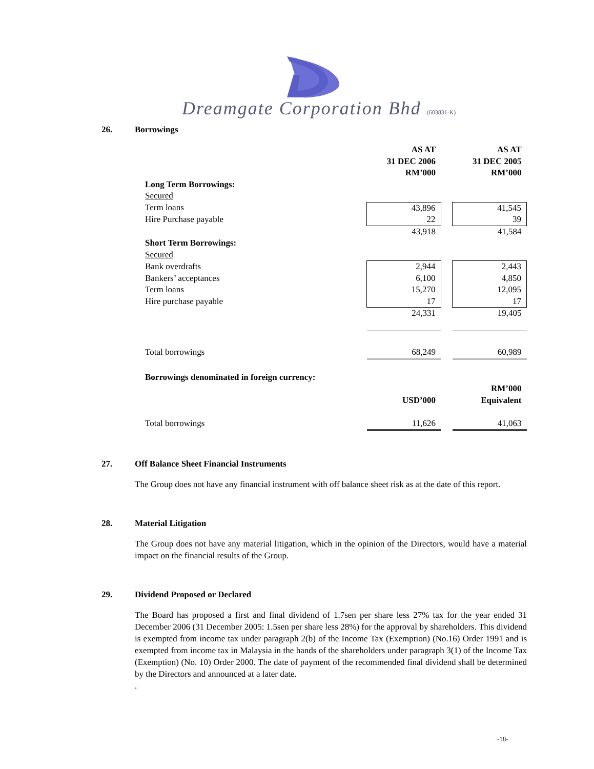Dreamgate Corporation Bhd (603831-K)
26. Borrowings
| | AS AT 31 DEC 2006 RM’000 | | AS AT 31 DEC 2005 RM’000 |
| Long Term Borrowings: | | | |
| Secured | | | |
| Term loans | 43,896 | | 41,545 |
| Hire Purchase payable | 22 | | 39 |
| | 43,918 | | 41,584 |
| Short Term Borrowings: | | | |
| Secured | | | |
| Bank overdrafts | 2,944 | | 2,443 |
| Bankers’ acceptances | 6,100 | | 4,850 |
| Term loans | 15,270 | | 12,095 |
| Hire purchase payable | 17 | | 17 |
| | 24,331 | | 19,405 |
| Total borrowings | 68,249 | | 60,989 |
| Borrowings denominated in foreign currency: | | | |
| | USD’000 | | RM’000 Equivalent |
| Total borrowings | 11,626 | | 41,063 |
27. Off Balance Sheet Financial Instruments
The Group does not have any financial instrument with off balance sheet risk as at the date of this report.
28. Material Litigation
The Group does not have any material litigation, which in the opinion of the Directors, would have a material impact on the financial results of the Group.
29. Dividend Proposed or Declared
The Board has proposed a first and final dividend of 1.7sen per share less 27% tax for the year ended 31 December 2006 (31 December 2005: 1.5sen per share less 28%) for the approval by shareholders. This dividend is exempted from income tax under paragraph 2(b) of the Income Tax (Exemption) (No.16) Order 1991 and is exempted from income tax in Malaysia in the hands of the shareholders under paragraph 3(1) of the Income Tax (Exemption) (No. 10) Order 2000. The date of payment of the recommended final dividend shall be determined by the Directors and announced at a later date.
.
-18-